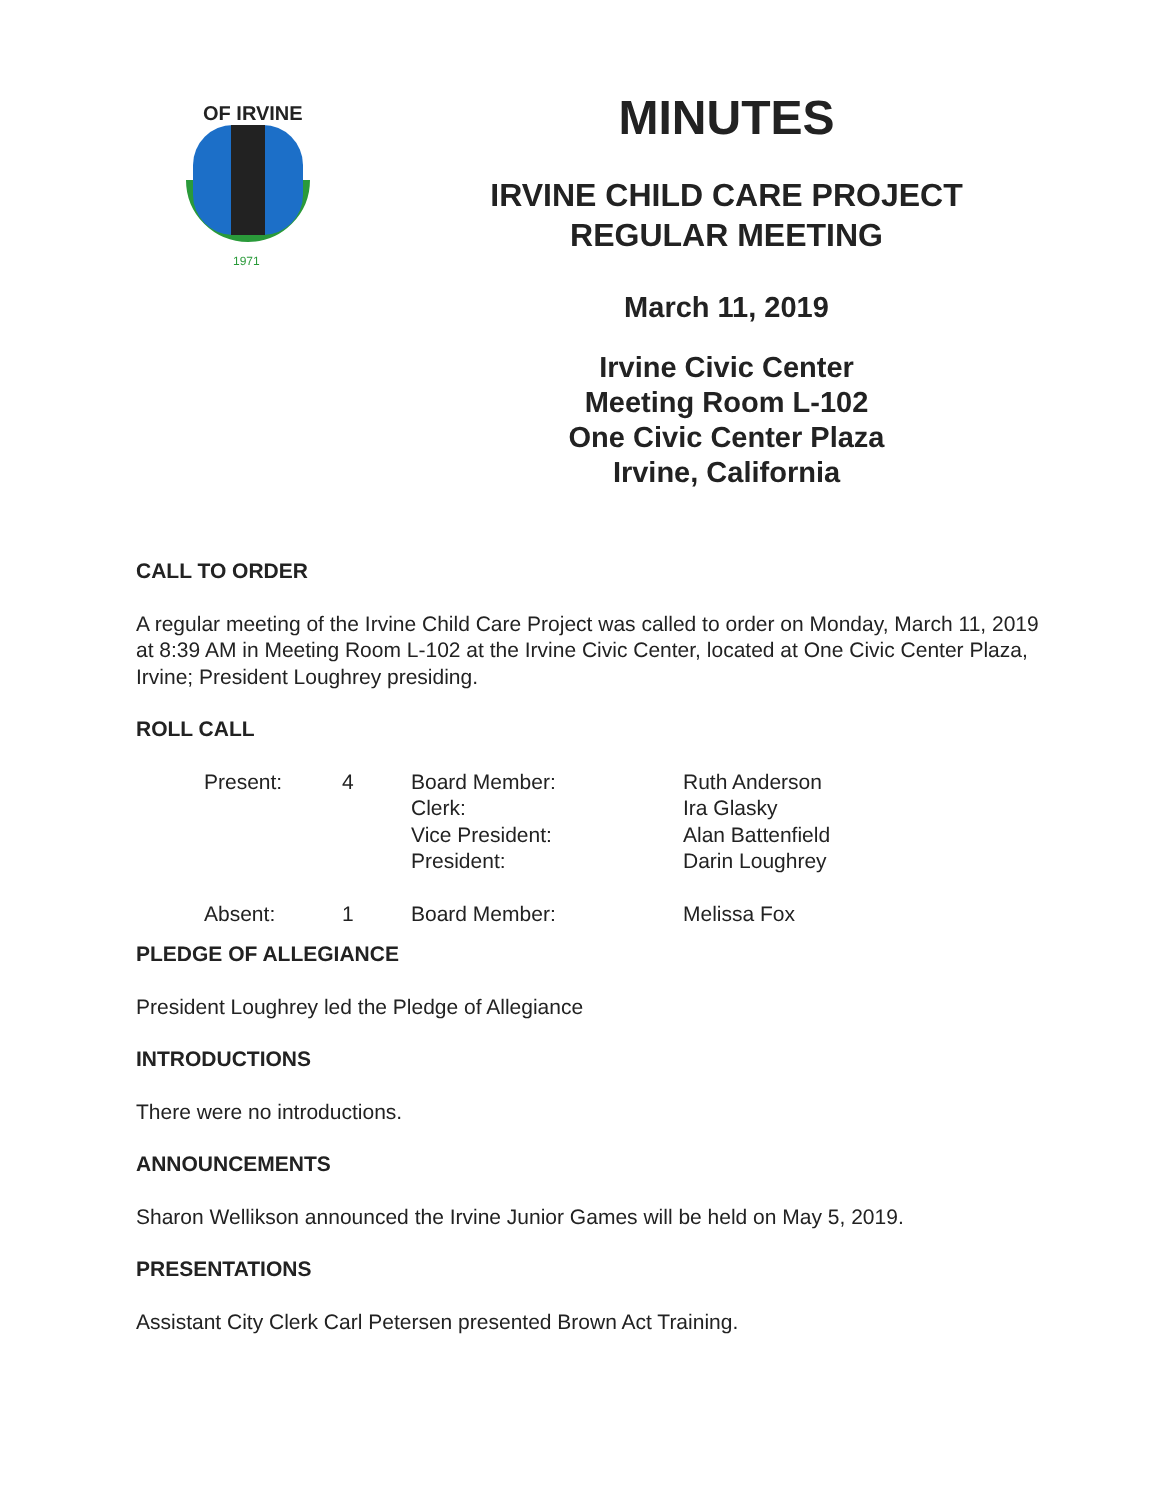1971
OF IRVINE
MINUTES
IRVINE CHILD CARE PROJECT
REGULAR MEETING
March 11, 2019
Irvine Civic Center
Meeting Room L-102
One Civic Center Plaza
Irvine, California
CALL TO ORDER
A regular meeting of the Irvine Child Care Project was called to order on Monday, March 11, 2019 at 8:39 AM in Meeting Room L-102 at the Irvine Civic Center, located at One Civic Center Plaza, Irvine; President Loughrey presiding.
ROLL CALL
| Present: | 4 | Board Member: Clerk: Vice President: President: | Ruth Anderson Ira Glasky Alan Battenfield Darin Loughrey |
| Absent: | 1 | Board Member: | Melissa Fox |
PLEDGE OF ALLEGIANCE
President Loughrey led the Pledge of Allegiance
INTRODUCTIONS
There were no introductions.
ANNOUNCEMENTS
Sharon Wellikson announced the Irvine Junior Games will be held on May 5, 2019.
PRESENTATIONS
Assistant City Clerk Carl Petersen presented Brown Act Training.